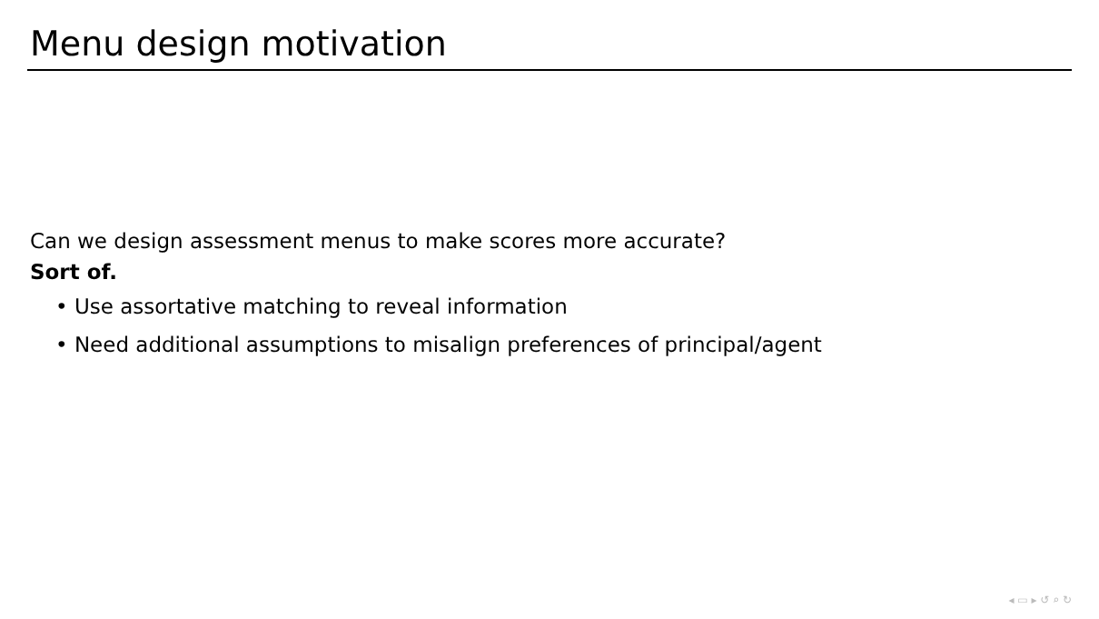Menu design motivation
Can we design assessment menus to make scores more accurate?
Sort of.
• Use assortative matching to reveal information
• Need additional assumptions to misalign preferences of principal/agent
◂ ▭ ▸ ↺ ⌕ ↻